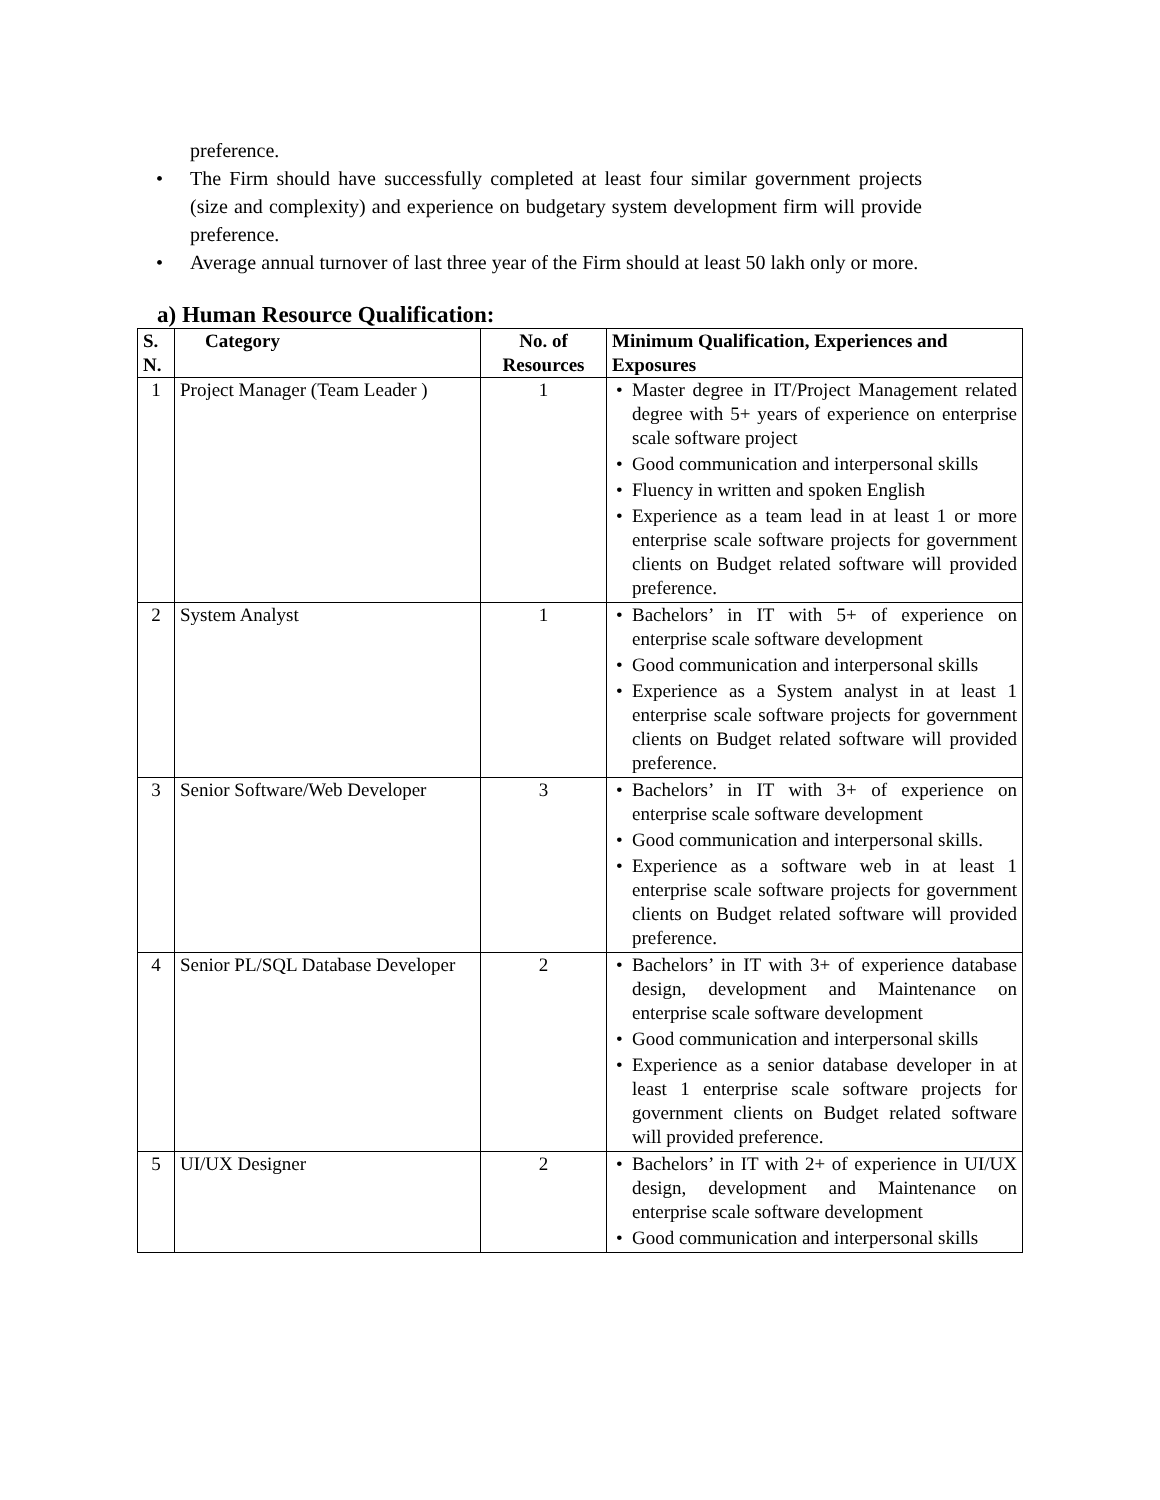preference.
• The Firm should have successfully completed at least four similar government projects (size and complexity) and experience on budgetary system development firm will provide preference.
• Average annual turnover of last three year of the Firm should at least 50 lakh only or more.
a) Human Resource Qualification:
| S. N. | Category | No. of Resources | Minimum Qualification, Experiences and Exposures |
| --- | --- | --- | --- |
| 1 | Project Manager (Team Leader ) | 1 | • Master degree in IT/Project Management related degree with 5+ years of experience on enterprise scale software project • Good communication and interpersonal skills • Fluency in written and spoken English • Experience as a team lead in at least 1 or more enterprise scale software projects for government clients on Budget related software will provided preference. |
| 2 | System Analyst | 1 | • Bachelors’ in IT with 5+ of experience on enterprise scale software development • Good communication and interpersonal skills • Experience as a System analyst in at least 1 enterprise scale software projects for government clients on Budget related software will provided preference. |
| 3 | Senior Software/Web Developer | 3 | • Bachelors’ in IT with 3+ of experience on enterprise scale software development • Good communication and interpersonal skills. • Experience as a software web in at least 1 enterprise scale software projects for government clients on Budget related software will provided preference. |
| 4 | Senior PL/SQL Database Developer | 2 | • Bachelors’ in IT with 3+ of experience database design, development and Maintenance on enterprise scale software development • Good communication and interpersonal skills • Experience as a senior database developer in at least 1 enterprise scale software projects for government clients on Budget related software will provided preference. |
| 5 | UI/UX Designer | 2 | • Bachelors’ in IT with 2+ of experience in UI/UX design, development and Maintenance on enterprise scale software development • Good communication and interpersonal skills |